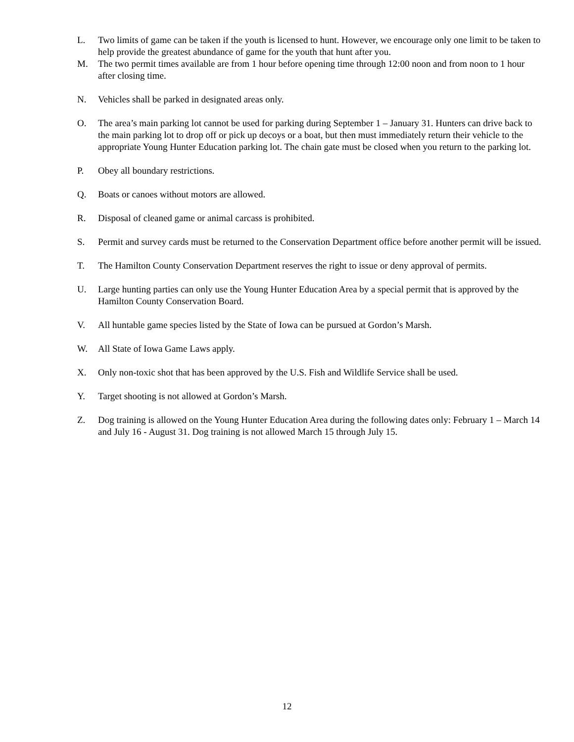L. Two limits of game can be taken if the youth is licensed to hunt. However, we encourage only one limit to be taken to help provide the greatest abundance of game for the youth that hunt after you.
M. The two permit times available are from 1 hour before opening time through 12:00 noon and from noon to 1 hour after closing time.
N. Vehicles shall be parked in designated areas only.
O. The area’s main parking lot cannot be used for parking during September 1 – January 31. Hunters can drive back to the main parking lot to drop off or pick up decoys or a boat, but then must immediately return their vehicle to the appropriate Young Hunter Education parking lot. The chain gate must be closed when you return to the parking lot.
P. Obey all boundary restrictions.
Q. Boats or canoes without motors are allowed.
R. Disposal of cleaned game or animal carcass is prohibited.
S. Permit and survey cards must be returned to the Conservation Department office before another permit will be issued.
T. The Hamilton County Conservation Department reserves the right to issue or deny approval of permits.
U. Large hunting parties can only use the Young Hunter Education Area by a special permit that is approved by the Hamilton County Conservation Board.
V. All huntable game species listed by the State of Iowa can be pursued at Gordon’s Marsh.
W. All State of Iowa Game Laws apply.
X. Only non-toxic shot that has been approved by the U.S. Fish and Wildlife Service shall be used.
Y. Target shooting is not allowed at Gordon’s Marsh.
Z. Dog training is allowed on the Young Hunter Education Area during the following dates only: February 1 – March 14 and July 16 - August 31. Dog training is not allowed March 15 through July 15.
12